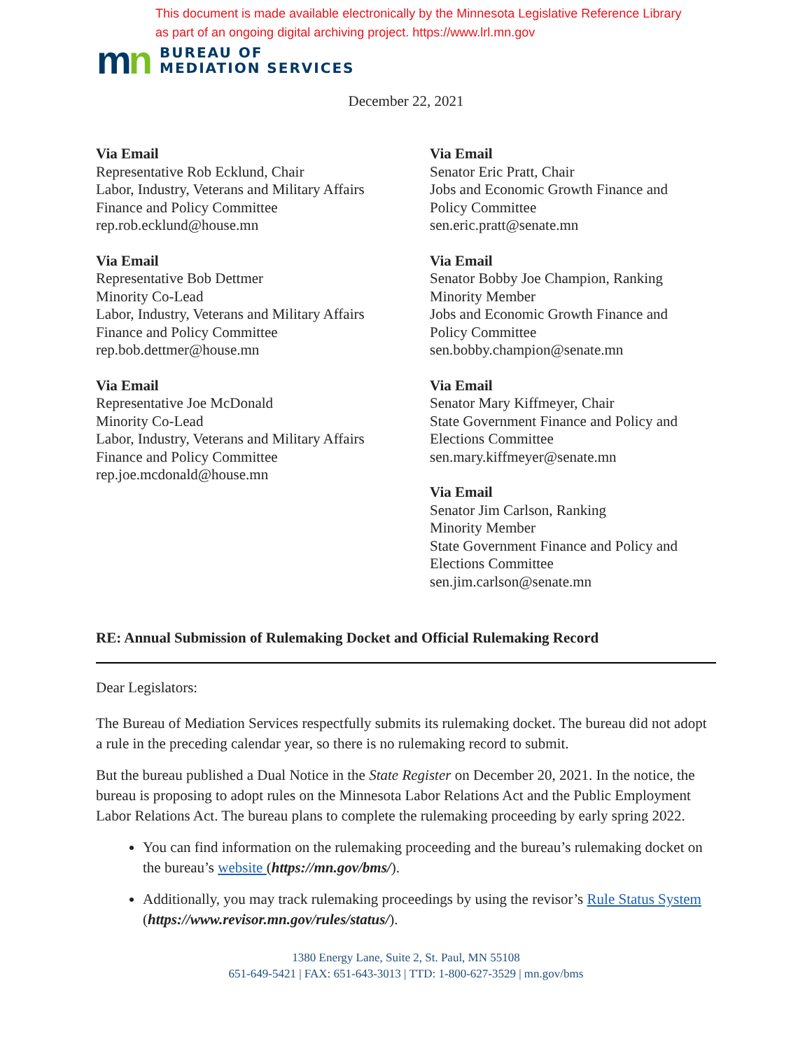This document is made available electronically by the Minnesota Legislative Reference Library
as part of an ongoing digital archiving project. https://www.lrl.mn.gov
mn
BUREAU OF
MEDIATION SERVICES
December 22, 2021
Via Email
Representative Rob Ecklund, Chair
Labor, Industry, Veterans and Military Affairs
Finance and Policy Committee
rep.rob.ecklund@house.mn
Via Email
Representative Bob Dettmer
Minority Co-Lead
Labor, Industry, Veterans and Military Affairs
Finance and Policy Committee
rep.bob.dettmer@house.mn
Via Email
Representative Joe McDonald
Minority Co-Lead
Labor, Industry, Veterans and Military Affairs
Finance and Policy Committee
rep.joe.mcdonald@house.mn
Via Email
Senator Eric Pratt, Chair
Jobs and Economic Growth Finance and
Policy Committee
sen.eric.pratt@senate.mn
Via Email
Senator Bobby Joe Champion, Ranking
Minority Member
Jobs and Economic Growth Finance and
Policy Committee
sen.bobby.champion@senate.mn
Via Email
Senator Mary Kiffmeyer, Chair
State Government Finance and Policy and
Elections Committee
sen.mary.kiffmeyer@senate.mn
Via Email
Senator Jim Carlson, Ranking
Minority Member
State Government Finance and Policy and
Elections Committee
sen.jim.carlson@senate.mn
RE: Annual Submission of Rulemaking Docket and Official Rulemaking Record
Dear Legislators:
The Bureau of Mediation Services respectfully submits its rulemaking docket. The bureau did not adopt a rule in the preceding calendar year, so there is no rulemaking record to submit.
But the bureau published a Dual Notice in the State Register on December 20, 2021. In the notice, the bureau is proposing to adopt rules on the Minnesota Labor Relations Act and the Public Employment Labor Relations Act. The bureau plans to complete the rulemaking proceeding by early spring 2022.
You can find information on the rulemaking proceeding and the bureau’s rulemaking docket on the bureau’s website (https://mn.gov/bms/).
Additionally, you may track rulemaking proceedings by using the revisor’s Rule Status System (https://www.revisor.mn.gov/rules/status/).
1380 Energy Lane, Suite 2, St. Paul, MN 55108
651-649-5421 | FAX: 651-643-3013 | TTD: 1-800-627-3529 | mn.gov/bms